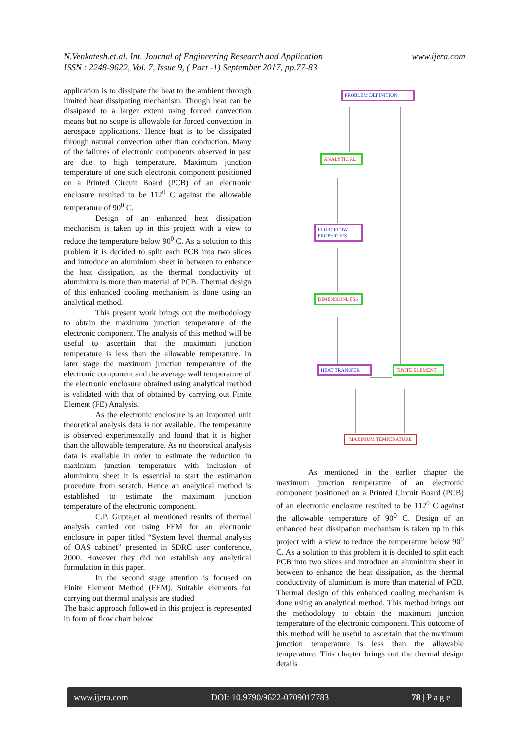N.Venkatesh.et.al. Int. Journal of Engineering Research and Application
ISSN : 2248-9622, Vol. 7, Issue 9, ( Part -1) September 2017, pp.77-83
www.ijera.com
application is to dissipate the heat to the ambient through limited heat dissipating mechanism. Though heat can be dissipated to a larger extent using forced convection means but no scope is allowable for forced convection in aerospace applications. Hence heat is to be dissipated through natural convection other than conduction. Many of the failures of electronic components observed in past are due to high temperature. Maximum junction temperature of one such electronic component positioned on a Printed Circuit Board (PCB) of an electronic enclosure resulted to be 112<sup>0</sup> C against the allowable temperature of 90<sup>0</sup> C.
Design of an enhanced heat dissipation mechanism is taken up in this project with a view to reduce the temperature below 90<sup>0</sup> C. As a solution to this problem it is decided to split each PCB into two slices and introduce an aluminium sheet in between to enhance the heat dissipation, as the thermal conductivity of aluminium is more than material of PCB. Thermal design of this enhanced cooling mechanism is done using an analytical method.
This present work brings out the methodology to obtain the maximum junction temperature of the electronic component. The analysis of this method will be useful to ascertain that the maximum junction temperature is less than the allowable temperature. In later stage the maximum junction temperature of the electronic component and the average wall temperature of the electronic enclosure obtained using analytical method is validated with that of obtained by carrying out Finite Element (FE) Analysis.
As the electronic enclosure is an imported unit theoretical analysis data is not available. The temperature is observed experimentally and found that it is higher than the allowable temperature. As no theoretical analysis data is available in order to estimate the reduction in maximum junction temperature with inclusion of aluminium sheet it is essential to start the estimation procedure from scratch. Hence an analytical method is established to estimate the maximum junction temperature of the electronic component.
C.P. Gupta,et al mentioned results of thermal analysis carried out using FEM for an electronic enclosure in paper titled “System level thermal analysis of OAS cabinet” presented in SDRC user conference, 2000. However they did not establish any analytical formulation in this paper.
In the second stage attention is focused on Finite Element Method (FEM). Suitable elements for carrying out thermal analysis are studied
The basic approach followed in this project is represented in form of flow chart below
PROBLEM DEFINITION
ANALYTIC AL
FLUID FLOW PROPERTIES
DIMENSIONL ESS
HEAT TRANSFER FINITE ELEMENT
MAXIMUM TEMPERATURE
As mentioned in the earlier chapter the maximum junction temperature of an electronic component positioned on a Printed Circuit Board (PCB) of an electronic enclosure resulted to be 112<sup>0</sup> C against the allowable temperature of 90<sup>0</sup> C. Design of an enhanced heat dissipation mechanism is taken up in this project with a view to reduce the temperature below 90<sup>0</sup> C. As a solution to this problem it is decided to split each PCB into two slices and introduce an aluminium sheet in between to enhance the heat dissipation, as the thermal conductivity of aluminium is more than material of PCB. Thermal design of this enhanced cooling mechanism is done using an analytical method. This method brings out the methodology to obtain the maximum junction temperature of the electronic component. This outcome of this method will be useful to ascertain that the maximum junction temperature is less than the allowable temperature. This chapter brings out the thermal design details
www.ijera.com DOI: 10.9790/9622-0709017783 78 | P a g e